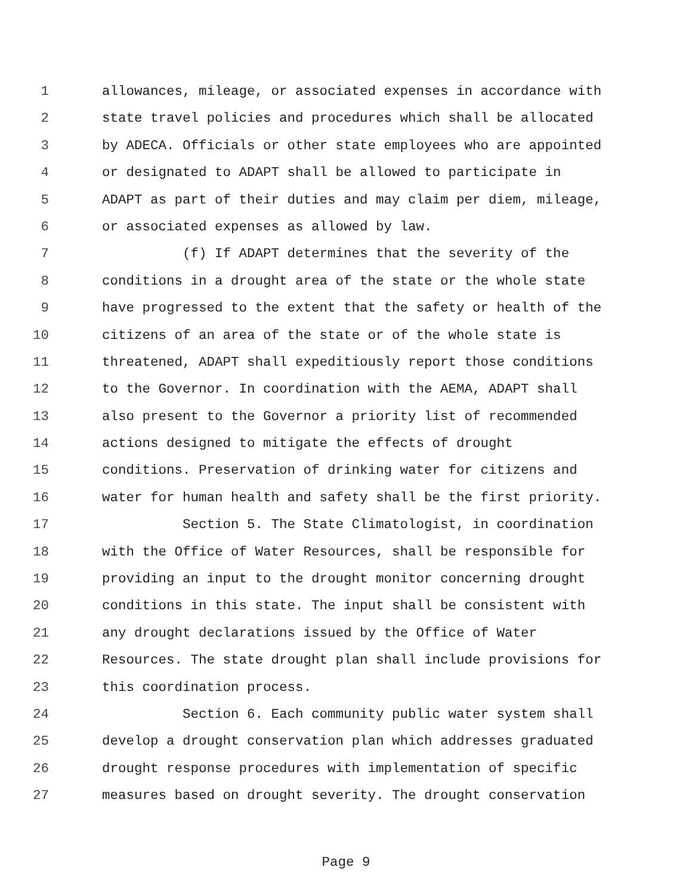1 allowances, mileage, or associated expenses in accordance with
2 state travel policies and procedures which shall be allocated
3 by ADECA. Officials or other state employees who are appointed
4 or designated to ADAPT shall be allowed to participate in
5 ADAPT as part of their duties and may claim per diem, mileage,
6 or associated expenses as allowed by law.
7 (f) If ADAPT determines that the severity of the
8 conditions in a drought area of the state or the whole state
9 have progressed to the extent that the safety or health of the
10 citizens of an area of the state or of the whole state is
11 threatened, ADAPT shall expeditiously report those conditions
12 to the Governor. In coordination with the AEMA, ADAPT shall
13 also present to the Governor a priority list of recommended
14 actions designed to mitigate the effects of drought
15 conditions. Preservation of drinking water for citizens and
16 water for human health and safety shall be the first priority.
17 Section 5. The State Climatologist, in coordination
18 with the Office of Water Resources, shall be responsible for
19 providing an input to the drought monitor concerning drought
20 conditions in this state. The input shall be consistent with
21 any drought declarations issued by the Office of Water
22 Resources. The state drought plan shall include provisions for
23 this coordination process.
24 Section 6. Each community public water system shall
25 develop a drought conservation plan which addresses graduated
26 drought response procedures with implementation of specific
27 measures based on drought severity. The drought conservation
Page 9